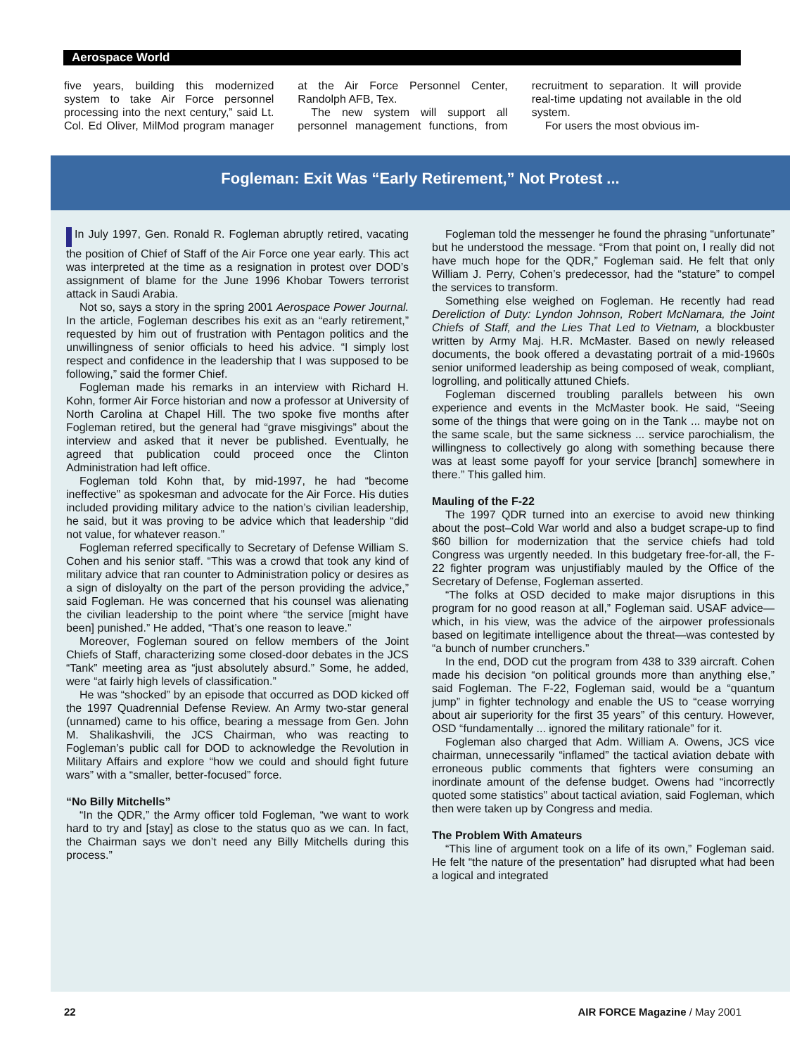Aerospace World
five years, building this modernized system to take Air Force personnel processing into the next century,” said Lt. Col. Ed Oliver, MilMod program manager at the Air Force Personnel Center, Randolph AFB, Tex.
The new system will support all personnel management functions, from recruitment to separation. It will provide real-time updating not available in the old system.
For users the most obvious im-
Fogleman: Exit Was “Early Retirement,” Not Protest ...
In July 1997, Gen. Ronald R. Fogleman abruptly retired, vacating the position of Chief of Staff of the Air Force one year early. This act was interpreted at the time as a resignation in protest over DOD’s assignment of blame for the June 1996 Khobar Towers terrorist attack in Saudi Arabia.
Not so, says a story in the spring 2001 Aerospace Power Journal. In the article, Fogleman describes his exit as an “early retirement,” requested by him out of frustration with Pentagon politics and the unwillingness of senior officials to heed his advice. “I simply lost respect and confidence in the leadership that I was supposed to be following,” said the former Chief.
Fogleman made his remarks in an interview with Richard H. Kohn, former Air Force historian and now a professor at University of North Carolina at Chapel Hill. The two spoke five months after Fogleman retired, but the general had “grave misgivings” about the interview and asked that it never be published. Eventually, he agreed that publication could proceed once the Clinton Administration had left office.
Fogleman told Kohn that, by mid-1997, he had “become ineffective” as spokesman and advocate for the Air Force. His duties included providing military advice to the nation’s civilian leadership, he said, but it was proving to be advice which that leadership “did not value, for whatever reason.”
Fogleman referred specifically to Secretary of Defense William S. Cohen and his senior staff. “This was a crowd that took any kind of military advice that ran counter to Administration policy or desires as a sign of disloyalty on the part of the person providing the advice,” said Fogleman. He was concerned that his counsel was alienating the civilian leadership to the point where “the service [might have been] punished.” He added, “That’s one reason to leave.”
Moreover, Fogleman soured on fellow members of the Joint Chiefs of Staff, characterizing some closed-door debates in the JCS “Tank” meeting area as “just absolutely absurd.” Some, he added, were “at fairly high levels of classification.”
He was “shocked” by an episode that occurred as DOD kicked off the 1997 Quadrennial Defense Review. An Army two-star general (unnamed) came to his office, bearing a message from Gen. John M. Shalikashvili, the JCS Chairman, who was reacting to Fogleman’s public call for DOD to acknowledge the Revolution in Military Affairs and explore “how we could and should fight future wars” with a “smaller, better-focused” force.
“No Billy Mitchells”
“In the QDR,” the Army officer told Fogleman, “we want to work hard to try and [stay] as close to the status quo as we can. In fact, the Chairman says we don’t need any Billy Mitchells during this process.”
Fogleman told the messenger he found the phrasing “unfortunate” but he understood the message. “From that point on, I really did not have much hope for the QDR,” Fogleman said. He felt that only William J. Perry, Cohen’s predecessor, had the “stature” to compel the services to transform.
Something else weighed on Fogleman. He recently had read Dereliction of Duty: Lyndon Johnson, Robert McNamara, the Joint Chiefs of Staff, and the Lies That Led to Vietnam, a blockbuster written by Army Maj. H.R. McMaster. Based on newly released documents, the book offered a devastating portrait of a mid-1960s senior uniformed leadership as being composed of weak, compliant, logrolling, and politically attuned Chiefs.
Fogleman discerned troubling parallels between his own experience and events in the McMaster book. He said, “Seeing some of the things that were going on in the Tank ... maybe not on the same scale, but the same sickness ... service parochialism, the willingness to collectively go along with something because there was at least some payoff for your service [branch] somewhere in there.” This galled him.
Mauling of the F-22
The 1997 QDR turned into an exercise to avoid new thinking about the post–Cold War world and also a budget scrape-up to find $60 billion for modernization that the service chiefs had told Congress was urgently needed. In this budgetary free-for-all, the F-22 fighter program was unjustifiably mauled by the Office of the Secretary of Defense, Fogleman asserted.
“The folks at OSD decided to make major disruptions in this program for no good reason at all,” Fogleman said. USAF advice—which, in his view, was the advice of the airpower professionals based on legitimate intelligence about the threat—was contested by “a bunch of number crunchers.”
In the end, DOD cut the program from 438 to 339 aircraft. Cohen made his decision “on political grounds more than anything else,” said Fogleman. The F-22, Fogleman said, would be a “quantum jump” in fighter technology and enable the US to “cease worrying about air superiority for the first 35 years” of this century. However, OSD “fundamentally ... ignored the military rationale” for it.
Fogleman also charged that Adm. William A. Owens, JCS vice chairman, unnecessarily “inflamed” the tactical aviation debate with erroneous public comments that fighters were consuming an inordinate amount of the defense budget. Owens had “incorrectly quoted some statistics” about tactical aviation, said Fogleman, which then were taken up by Congress and media.
The Problem With Amateurs
“This line of argument took on a life of its own,” Fogleman said. He felt “the nature of the presentation” had disrupted what had been a logical and integrated
22 AIR FORCE Magazine / May 2001